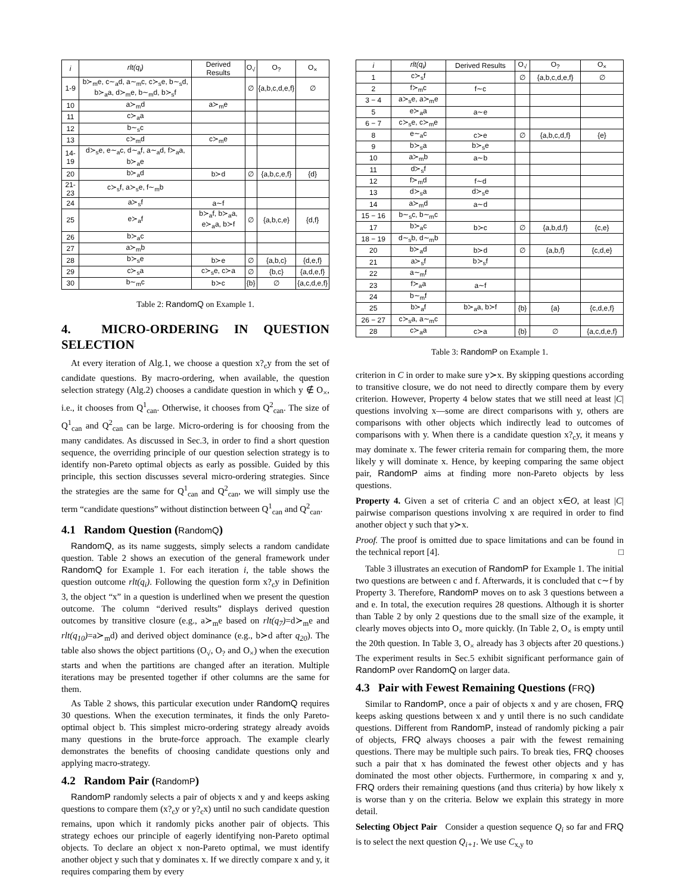| i | rlt(q<sub>i</sub>) | Derived Results | O<sub>√</sub> | O<sub>?</sub> | O<sub>×</sub> |
| --- | --- | --- | --- | --- | --- |
| 1-9 | b≻<sub>m</sub>e, c∼<sub>a</sub>d, a∼<sub>m</sub>c, c≻<sub>s</sub>e, b∼<sub>s</sub>d, b≻<sub>a</sub>a, d≻<sub>m</sub>e, b∼<sub>m</sub>d, b≻<sub>s</sub>f | | ∅ | {a,b,c,d,e,f} | ∅ |
| 10 | a≻<sub>m</sub>d | a≻<sub>m</sub>e | | | |
| 11 | c≻<sub>a</sub>a | | | | |
| 12 | b∼<sub>s</sub>c | | | | |
| 13 | c≻<sub>m</sub>d | c≻<sub>m</sub>e | | | |
| 14-19 | d≻<sub>s</sub>e, e∼<sub>a</sub>c, d∼<sub>a</sub>f, a∼<sub>a</sub>d, f≻<sub>a</sub>a, b≻<sub>a</sub>e | | | | |
| 20 | b≻<sub>a</sub>d | b≻d | ∅ | {a,b,c,e,f} | {d} |
| 21-23 | c≻<sub>s</sub>f, a≻<sub>s</sub>e, f∼<sub>m</sub>b | | | | |
| 24 | a≻<sub>s</sub>f | a∼f | | | |
| 25 | e≻<sub>a</sub>f | b≻<sub>a</sub>f, b≻<sub>a</sub>a, e≻<sub>a</sub>a, b≻f | ∅ | {a,b,c,e} | {d,f} |
| 26 | b≻<sub>a</sub>c | | | | |
| 27 | a≻<sub>m</sub>b | | | | |
| 28 | b≻<sub>s</sub>e | b≻e | ∅ | {a,b,c} | {d,e,f} |
| 29 | c≻<sub>s</sub>a | c≻<sub>s</sub>e, c≻a | ∅ | {b,c} | {a,d,e,f} |
| 30 | b∼<sub>m</sub>c | b≻c | {b} | ∅ | {a,c,d,e,f} |
Table 2: RandomQ on Example 1.
4. MICRO-ORDERING IN QUESTION SELECTION
At every iteration of Alg.1, we choose a question x?<sub>c</sub>y from the set of candidate questions. By macro-ordering, when available, the question selection strategy (Alg.2) chooses a candidate question in which y ∉ O<sub>×</sub>, i.e., it chooses from Q<sup>1</sup><sub>can</sub>. Otherwise, it chooses from Q<sup>2</sup><sub>can</sub>. The size of Q<sup>1</sup><sub>can</sub> and Q<sup>2</sup><sub>can</sub> can be large. Micro-ordering is for choosing from the many candidates. As discussed in Sec.3, in order to find a short question sequence, the overriding principle of our question selection strategy is to identify non-Pareto optimal objects as early as possible. Guided by this principle, this section discusses several micro-ordering strategies. Since the strategies are the same for Q<sup>1</sup><sub>can</sub> and Q<sup>2</sup><sub>can</sub>, we will simply use the term “candidate questions” without distinction between Q<sup>1</sup><sub>can</sub> and Q<sup>2</sup><sub>can</sub>.
4.1 Random Question (RandomQ)
RandomQ, as its name suggests, simply selects a random candidate question. Table 2 shows an execution of the general framework under RandomQ for Example 1. For each iteration i, the table shows the question outcome rlt(q<sub>i</sub>). Following the question form x?<sub>c</sub>y in Definition 3, the object “x” in a question is underlined when we present the question outcome. The column “derived results” displays derived question outcomes by transitive closure (e.g., a≻<sub>m</sub>e based on rlt(q<sub>7</sub>)=d≻<sub>m</sub>e and rlt(q<sub>10</sub>)=a≻<sub>m</sub>d) and derived object dominance (e.g., b≻d after q<sub>20</sub>). The table also shows the object partitions (O<sub>√</sub>, O<sub>?</sub> and O<sub>×</sub>) when the execution starts and when the partitions are changed after an iteration. Multiple iterations may be presented together if other columns are the same for them.
As Table 2 shows, this particular execution under RandomQ requires 30 questions. When the execution terminates, it finds the only Pareto-optimal object b. This simplest micro-ordering strategy already avoids many questions in the brute-force approach. The example clearly demonstrates the benefits of choosing candidate questions only and applying macro-strategy.
4.2 Random Pair (RandomP)
RandomP randomly selects a pair of objects x and y and keeps asking questions to compare them (x?<sub>c</sub>y or y?<sub>c</sub>x) until no such candidate question remains, upon which it randomly picks another pair of objects. This strategy echoes our principle of eagerly identifying non-Pareto optimal objects. To declare an object x non-Pareto optimal, we must identify another object y such that y dominates x. If we directly compare x and y, it requires comparing them by every
| i | rlt(q<sub>i</sub>) | Derived Results | O<sub>√</sub> | O<sub>?</sub> | O<sub>×</sub> |
| --- | --- | --- | --- | --- | --- |
| 1 | c≻<sub>s</sub>f | | ∅ | {a,b,c,d,e,f} | ∅ |
| 2 | f≻<sub>m</sub>c | f∼c | | | |
| 3 − 4 | a≻<sub>s</sub>e, a≻<sub>m</sub>e | | | | |
| 5 | e≻<sub>a</sub>a | a∼e | | | |
| 6 − 7 | c≻<sub>s</sub>e, c≻<sub>m</sub>e | | | | |
| 8 | e∼<sub>a</sub>c | c≻e | ∅ | {a,b,c,d,f} | {e} |
| 9 | b≻<sub>s</sub>a | b≻<sub>s</sub>e | | | |
| 10 | a≻<sub>m</sub>b | a∼b | | | |
| 11 | d≻<sub>s</sub>f | | | | |
| 12 | f≻<sub>m</sub>d | f∼d | | | |
| 13 | d≻<sub>s</sub>a | d≻<sub>s</sub>e | | | |
| 14 | a≻<sub>m</sub>d | a∼d | | | |
| 15 − 16 | b∼<sub>s</sub>c, b∼<sub>m</sub>c | | | | |
| 17 | b≻<sub>a</sub>c | b≻c | ∅ | {a,b,d,f} | {c,e} |
| 18 − 19 | d∼<sub>s</sub>b, d∼<sub>m</sub>b | | | | |
| 20 | b≻<sub>a</sub>d | b≻d | ∅ | {a,b,f} | {c,d,e} |
| 21 | a≻<sub>s</sub>f | b≻<sub>s</sub>f | | | |
| 22 | a∼<sub>m</sub>f | | | | |
| 23 | f≻<sub>a</sub>a | a∼f | | | |
| 24 | b∼<sub>m</sub>f | | | | |
| 25 | b≻<sub>a</sub>f | b≻<sub>a</sub>a, b≻f | {b} | {a} | {c,d,e,f} |
| 26 − 27 | c≻<sub>s</sub>a, a∼<sub>m</sub>c | | | | |
| 28 | c≻<sub>a</sub>a | c≻a | {b} | ∅ | {a,c,d,e,f} |
Table 3: RandomP on Example 1.
criterion in C in order to make sure y≻x. By skipping questions according to transitive closure, we do not need to directly compare them by every criterion. However, Property 4 below states that we still need at least |C| questions involving x—some are direct comparisons with y, others are comparisons with other objects which indirectly lead to outcomes of comparisons with y. When there is a candidate question x?<sub>c</sub>y, it means y may dominate x. The fewer criteria remain for comparing them, the more likely y will dominate x. Hence, by keeping comparing the same object pair, RandomP aims at finding more non-Pareto objects by less questions.
Property 4. Given a set of criteria C and an object x∈O, at least |C| pairwise comparison questions involving x are required in order to find another object y such that y≻x.
Proof. The proof is omitted due to space limitations and can be found in the technical report [4]. □
Table 3 illustrates an execution of RandomP for Example 1. The initial two questions are between c and f. Afterwards, it is concluded that c∼f by Property 3. Therefore, RandomP moves on to ask 3 questions between a and e. In total, the execution requires 28 questions. Although it is shorter than Table 2 by only 2 questions due to the small size of the example, it clearly moves objects into O<sub>×</sub> more quickly. (In Table 2, O<sub>×</sub> is empty until the 20th question. In Table 3, O<sub>×</sub> already has 3 objects after 20 questions.) The experiment results in Sec.5 exhibit significant performance gain of RandomP over RandomQ on larger data.
4.3 Pair with Fewest Remaining Questions (FRQ)
Similar to RandomP, once a pair of objects x and y are chosen, FRQ keeps asking questions between x and y until there is no such candidate questions. Different from RandomP, instead of randomly picking a pair of objects, FRQ always chooses a pair with the fewest remaining questions. There may be multiple such pairs. To break ties, FRQ chooses such a pair that x has dominated the fewest other objects and y has dominated the most other objects. Furthermore, in comparing x and y, FRQ orders their remaining questions (and thus criteria) by how likely x is worse than y on the criteria. Below we explain this strategy in more detail.
Selecting Object Pair Consider a question sequence Q<sub>i</sub> so far and FRQ is to select the next question Q<sub>i+1</sub>. We use C<sub>x,y</sub> to